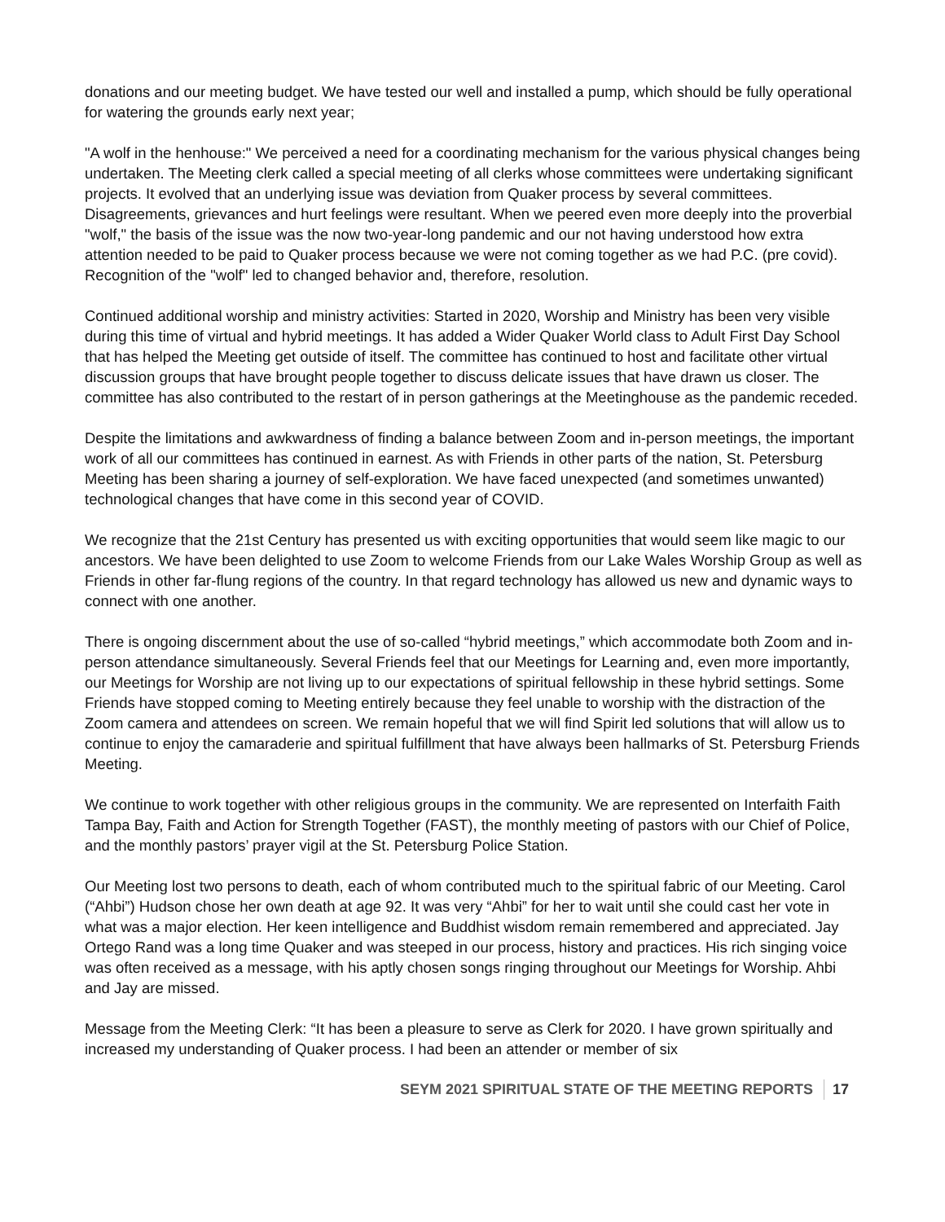donations and our meeting budget. We have tested our well and installed a pump, which should be fully operational for watering the grounds early next year;
"A wolf in the henhouse:" We perceived a need for a coordinating mechanism for the various physical changes being undertaken. The Meeting clerk called a special meeting of all clerks whose committees were undertaking significant projects. It evolved that an underlying issue was deviation from Quaker process by several committees. Disagreements, grievances and hurt feelings were resultant. When we peered even more deeply into the proverbial "wolf," the basis of the issue was the now two-year-long pandemic and our not having understood how extra attention needed to be paid to Quaker process because we were not coming together as we had P.C. (pre covid). Recognition of the "wolf" led to changed behavior and, therefore, resolution.
Continued additional worship and ministry activities: Started in 2020, Worship and Ministry has been very visible during this time of virtual and hybrid meetings. It has added a Wider Quaker World class to Adult First Day School that has helped the Meeting get outside of itself. The committee has continued to host and facilitate other virtual discussion groups that have brought people together to discuss delicate issues that have drawn us closer. The committee has also contributed to the restart of in person gatherings at the Meetinghouse as the pandemic receded.
Despite the limitations and awkwardness of finding a balance between Zoom and in-person meetings, the important work of all our committees has continued in earnest. As with Friends in other parts of the nation, St. Petersburg Meeting has been sharing a journey of self-exploration. We have faced unexpected (and sometimes unwanted) technological changes that have come in this second year of COVID.
We recognize that the 21st Century has presented us with exciting opportunities that would seem like magic to our ancestors. We have been delighted to use Zoom to welcome Friends from our Lake Wales Worship Group as well as Friends in other far-flung regions of the country. In that regard technology has allowed us new and dynamic ways to connect with one another.
There is ongoing discernment about the use of so-called “hybrid meetings,” which accommodate both Zoom and in-person attendance simultaneously. Several Friends feel that our Meetings for Learning and, even more importantly, our Meetings for Worship are not living up to our expectations of spiritual fellowship in these hybrid settings. Some Friends have stopped coming to Meeting entirely because they feel unable to worship with the distraction of the Zoom camera and attendees on screen. We remain hopeful that we will find Spirit led solutions that will allow us to continue to enjoy the camaraderie and spiritual fulfillment that have always been hallmarks of St. Petersburg Friends Meeting.
We continue to work together with other religious groups in the community. We are represented on Interfaith Faith Tampa Bay, Faith and Action for Strength Together (FAST), the monthly meeting of pastors with our Chief of Police, and the monthly pastors’ prayer vigil at the St. Petersburg Police Station.
Our Meeting lost two persons to death, each of whom contributed much to the spiritual fabric of our Meeting. Carol (“Ahbi”) Hudson chose her own death at age 92. It was very “Ahbi” for her to wait until she could cast her vote in what was a major election. Her keen intelligence and Buddhist wisdom remain remembered and appreciated. Jay Ortego Rand was a long time Quaker and was steeped in our process, history and practices. His rich singing voice was often received as a message, with his aptly chosen songs ringing throughout our Meetings for Worship. Ahbi and Jay are missed.
Message from the Meeting Clerk: “It has been a pleasure to serve as Clerk for 2020. I have grown spiritually and increased my understanding of Quaker process. I had been an attender or member of six
SEYM 2021 SPIRITUAL STATE OF THE MEETING REPORTS 17